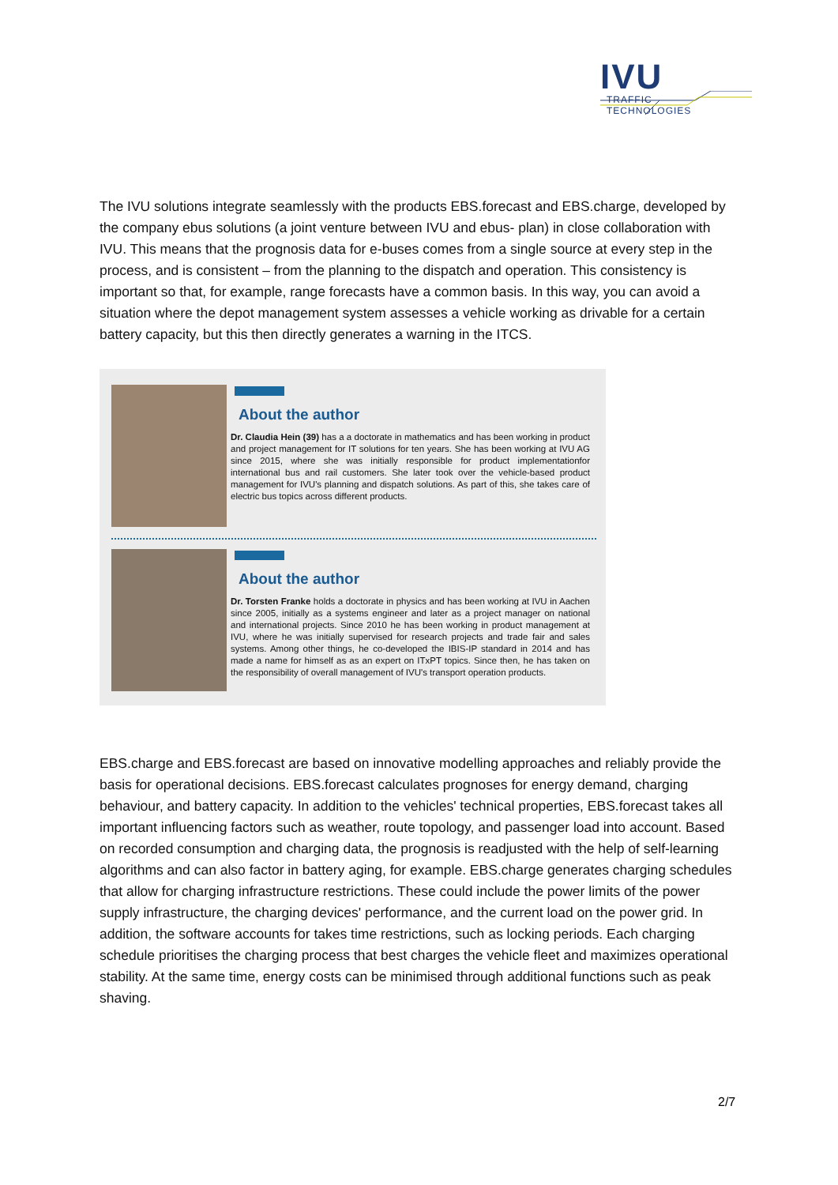IVU
TRAFFIC
TECHNOLOGIES
The IVU solutions integrate seamlessly with the products EBS.forecast and EBS.charge, developed by the company ebus solutions (a joint venture between IVU and ebus- plan) in close collaboration with IVU. This means that the prognosis data for e-buses comes from a single source at every step in the process, and is consistent – from the planning to the dispatch and operation. This consistency is important so that, for example, range forecasts have a common basis. In this way, you can avoid a situation where the depot management system assesses a vehicle working as drivable for a certain battery capacity, but this then directly generates a warning in the ITCS.
About the author
Dr. Claudia Hein (39) has a a doctorate in mathematics and has been working in product and project management for IT solutions for ten years. She has been working at IVU AG since 2015, where she was initially responsible for product implementationfor international bus and rail customers. She later took over the vehicle-based product management for IVU's planning and dispatch solutions. As part of this, she takes care of electric bus topics across different products.
About the author
Dr. Torsten Franke holds a doctorate in physics and has been working at IVU in Aachen since 2005, initially as a systems engineer and later as a project manager on national and international projects. Since 2010 he has been working in product management at IVU, where he was initially supervised for research projects and trade fair and sales systems. Among other things, he co-developed the IBIS-IP standard in 2014 and has made a name for himself as as an expert on ITxPT topics. Since then, he has taken on the responsibility of overall management of IVU's transport operation products.
EBS.charge and EBS.forecast are based on innovative modelling approaches and reliably provide the basis for operational decisions. EBS.forecast calculates prognoses for energy demand, charging behaviour, and battery capacity. In addition to the vehicles' technical properties, EBS.forecast takes all important influencing factors such as weather, route topology, and passenger load into account. Based on recorded consumption and charging data, the prognosis is readjusted with the help of self-learning algorithms and can also factor in battery aging, for example. EBS.charge generates charging schedules that allow for charging infrastructure restrictions. These could include the power limits of the power supply infrastructure, the charging devices' performance, and the current load on the power grid. In addition, the software accounts for takes time restrictions, such as locking periods. Each charging schedule prioritises the charging process that best charges the vehicle fleet and maximizes operational stability. At the same time, energy costs can be minimised through additional functions such as peak shaving.
2/7